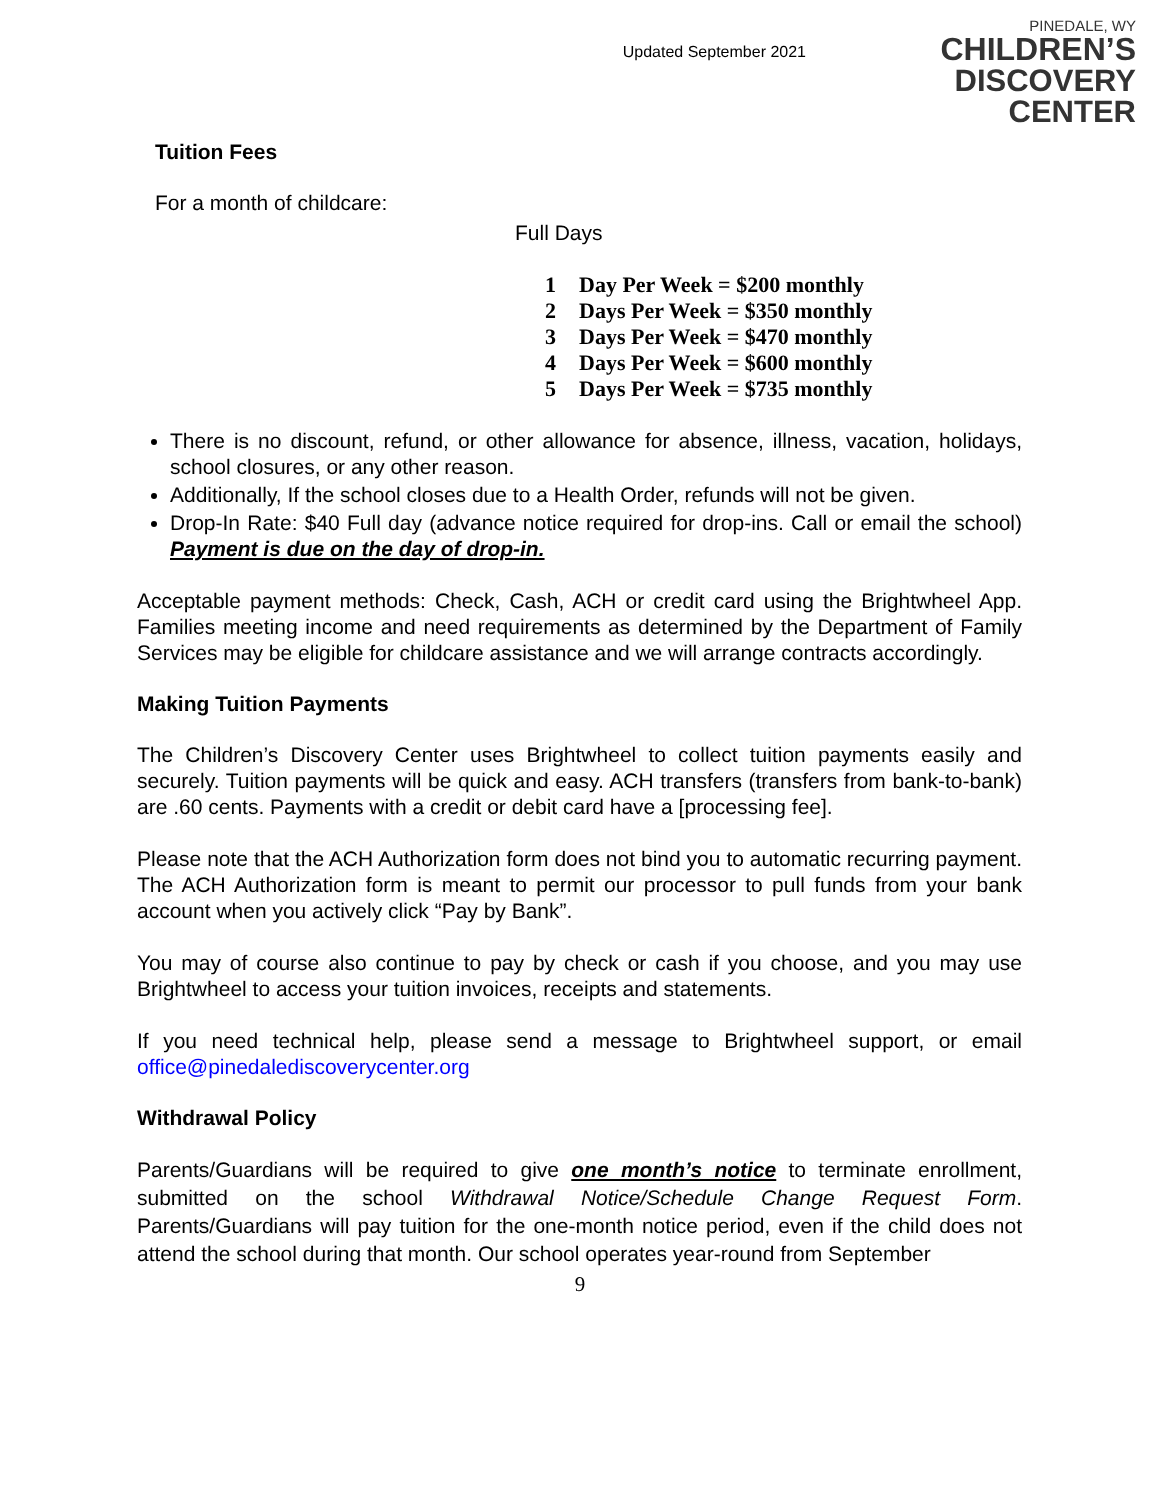Updated September 2021
PINEDALE, WY
CHILDREN’S
DISCOVERY CENTER
Tuition Fees
For a month of childcare:
Full Days
1 Day Per Week = $200 monthly
2 Days Per Week = $350 monthly
3 Days Per Week = $470 monthly
4 Days Per Week = $600 monthly
5 Days Per Week = $735 monthly
There is no discount, refund, or other allowance for absence, illness, vacation, holidays, school closures, or any other reason.
Additionally, If the school closes due to a Health Order, refunds will not be given.
Drop-In Rate: $40 Full day (advance notice required for drop-ins. Call or email the school) Payment is due on the day of drop-in.
Acceptable payment methods: Check, Cash, ACH or credit card using the Brightwheel App. Families meeting income and need requirements as determined by the Department of Family Services may be eligible for childcare assistance and we will arrange contracts accordingly.
Making Tuition Payments
The Children’s Discovery Center uses Brightwheel to collect tuition payments easily and securely. Tuition payments will be quick and easy. ACH transfers (transfers from bank-to-bank) are .60 cents. Payments with a credit or debit card have a [processing fee].
Please note that the ACH Authorization form does not bind you to automatic recurring payment. The ACH Authorization form is meant to permit our processor to pull funds from your bank account when you actively click “Pay by Bank”.
You may of course also continue to pay by check or cash if you choose, and you may use Brightwheel to access your tuition invoices, receipts and statements.
If you need technical help, please send a message to Brightwheel support, or email office@pinedalediscoverycenter.org
Withdrawal Policy
Parents/Guardians will be required to give one month’s notice to terminate enrollment, submitted on the school Withdrawal Notice/Schedule Change Request Form. Parents/Guardians will pay tuition for the one-month notice period, even if the child does not attend the school during that month. Our school operates year-round from September
9